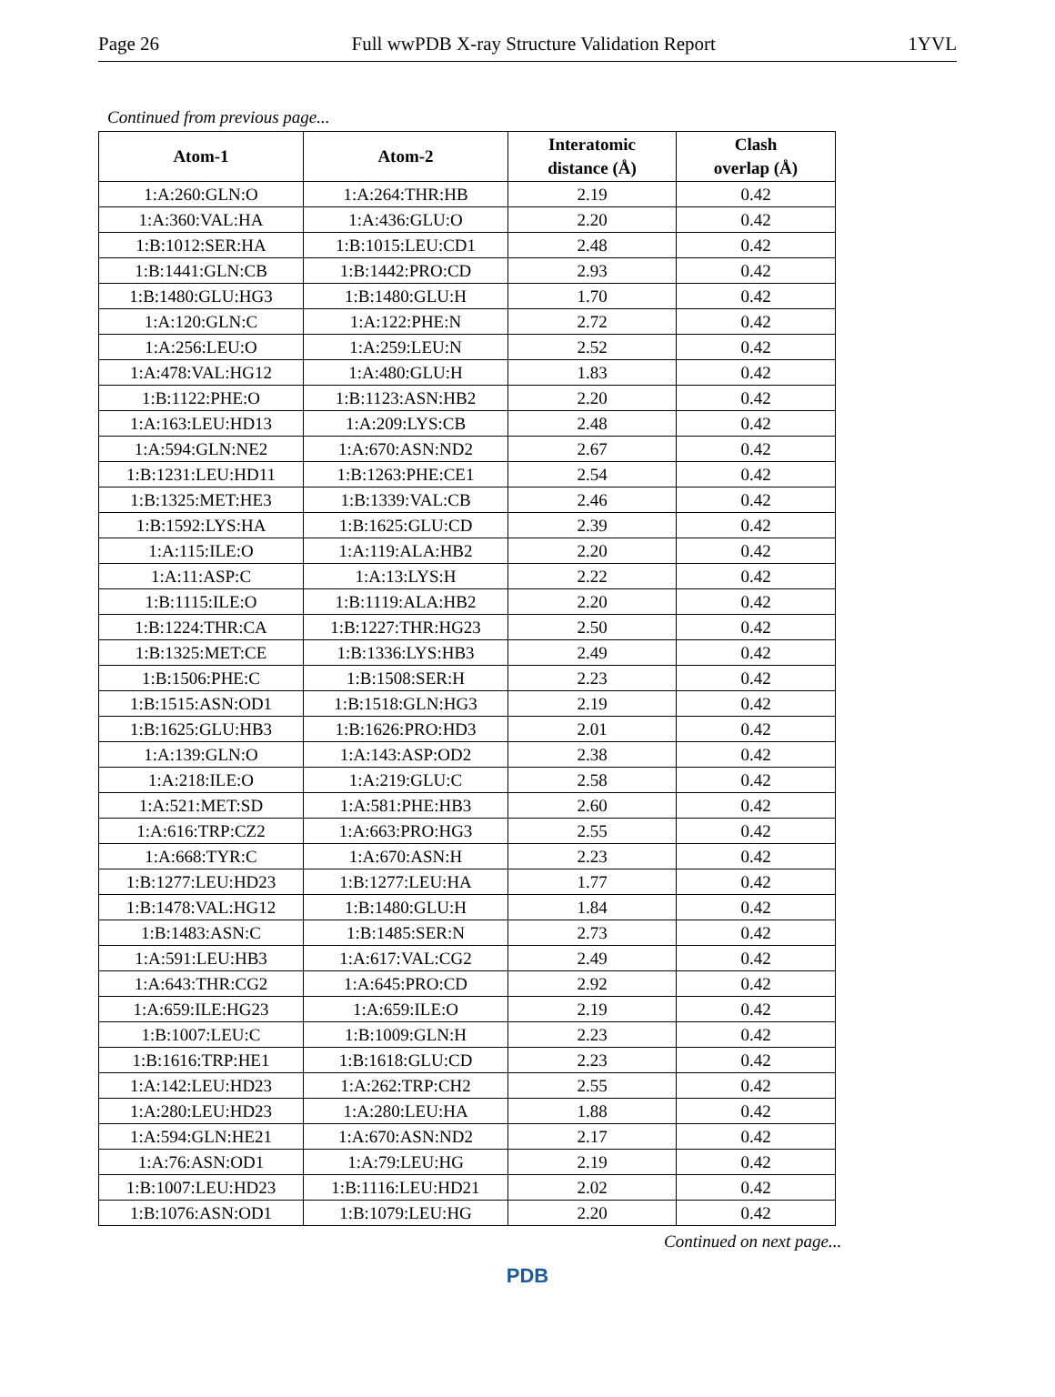Page 26 Full wwPDB X-ray Structure Validation Report 1YVL
Continued from previous page...
| Atom-1 | Atom-2 | Interatomic distance (Å) | Clash overlap (Å) |
| --- | --- | --- | --- |
| 1:A:260:GLN:O | 1:A:264:THR:HB | 2.19 | 0.42 |
| 1:A:360:VAL:HA | 1:A:436:GLU:O | 2.20 | 0.42 |
| 1:B:1012:SER:HA | 1:B:1015:LEU:CD1 | 2.48 | 0.42 |
| 1:B:1441:GLN:CB | 1:B:1442:PRO:CD | 2.93 | 0.42 |
| 1:B:1480:GLU:HG3 | 1:B:1480:GLU:H | 1.70 | 0.42 |
| 1:A:120:GLN:C | 1:A:122:PHE:N | 2.72 | 0.42 |
| 1:A:256:LEU:O | 1:A:259:LEU:N | 2.52 | 0.42 |
| 1:A:478:VAL:HG12 | 1:A:480:GLU:H | 1.83 | 0.42 |
| 1:B:1122:PHE:O | 1:B:1123:ASN:HB2 | 2.20 | 0.42 |
| 1:A:163:LEU:HD13 | 1:A:209:LYS:CB | 2.48 | 0.42 |
| 1:A:594:GLN:NE2 | 1:A:670:ASN:ND2 | 2.67 | 0.42 |
| 1:B:1231:LEU:HD11 | 1:B:1263:PHE:CE1 | 2.54 | 0.42 |
| 1:B:1325:MET:HE3 | 1:B:1339:VAL:CB | 2.46 | 0.42 |
| 1:B:1592:LYS:HA | 1:B:1625:GLU:CD | 2.39 | 0.42 |
| 1:A:115:ILE:O | 1:A:119:ALA:HB2 | 2.20 | 0.42 |
| 1:A:11:ASP:C | 1:A:13:LYS:H | 2.22 | 0.42 |
| 1:B:1115:ILE:O | 1:B:1119:ALA:HB2 | 2.20 | 0.42 |
| 1:B:1224:THR:CA | 1:B:1227:THR:HG23 | 2.50 | 0.42 |
| 1:B:1325:MET:CE | 1:B:1336:LYS:HB3 | 2.49 | 0.42 |
| 1:B:1506:PHE:C | 1:B:1508:SER:H | 2.23 | 0.42 |
| 1:B:1515:ASN:OD1 | 1:B:1518:GLN:HG3 | 2.19 | 0.42 |
| 1:B:1625:GLU:HB3 | 1:B:1626:PRO:HD3 | 2.01 | 0.42 |
| 1:A:139:GLN:O | 1:A:143:ASP:OD2 | 2.38 | 0.42 |
| 1:A:218:ILE:O | 1:A:219:GLU:C | 2.58 | 0.42 |
| 1:A:521:MET:SD | 1:A:581:PHE:HB3 | 2.60 | 0.42 |
| 1:A:616:TRP:CZ2 | 1:A:663:PRO:HG3 | 2.55 | 0.42 |
| 1:A:668:TYR:C | 1:A:670:ASN:H | 2.23 | 0.42 |
| 1:B:1277:LEU:HD23 | 1:B:1277:LEU:HA | 1.77 | 0.42 |
| 1:B:1478:VAL:HG12 | 1:B:1480:GLU:H | 1.84 | 0.42 |
| 1:B:1483:ASN:C | 1:B:1485:SER:N | 2.73 | 0.42 |
| 1:A:591:LEU:HB3 | 1:A:617:VAL:CG2 | 2.49 | 0.42 |
| 1:A:643:THR:CG2 | 1:A:645:PRO:CD | 2.92 | 0.42 |
| 1:A:659:ILE:HG23 | 1:A:659:ILE:O | 2.19 | 0.42 |
| 1:B:1007:LEU:C | 1:B:1009:GLN:H | 2.23 | 0.42 |
| 1:B:1616:TRP:HE1 | 1:B:1618:GLU:CD | 2.23 | 0.42 |
| 1:A:142:LEU:HD23 | 1:A:262:TRP:CH2 | 2.55 | 0.42 |
| 1:A:280:LEU:HD23 | 1:A:280:LEU:HA | 1.88 | 0.42 |
| 1:A:594:GLN:HE21 | 1:A:670:ASN:ND2 | 2.17 | 0.42 |
| 1:A:76:ASN:OD1 | 1:A:79:LEU:HG | 2.19 | 0.42 |
| 1:B:1007:LEU:HD23 | 1:B:1116:LEU:HD21 | 2.02 | 0.42 |
| 1:B:1076:ASN:OD1 | 1:B:1079:LEU:HG | 2.20 | 0.42 |
Continued on next page...
PDB